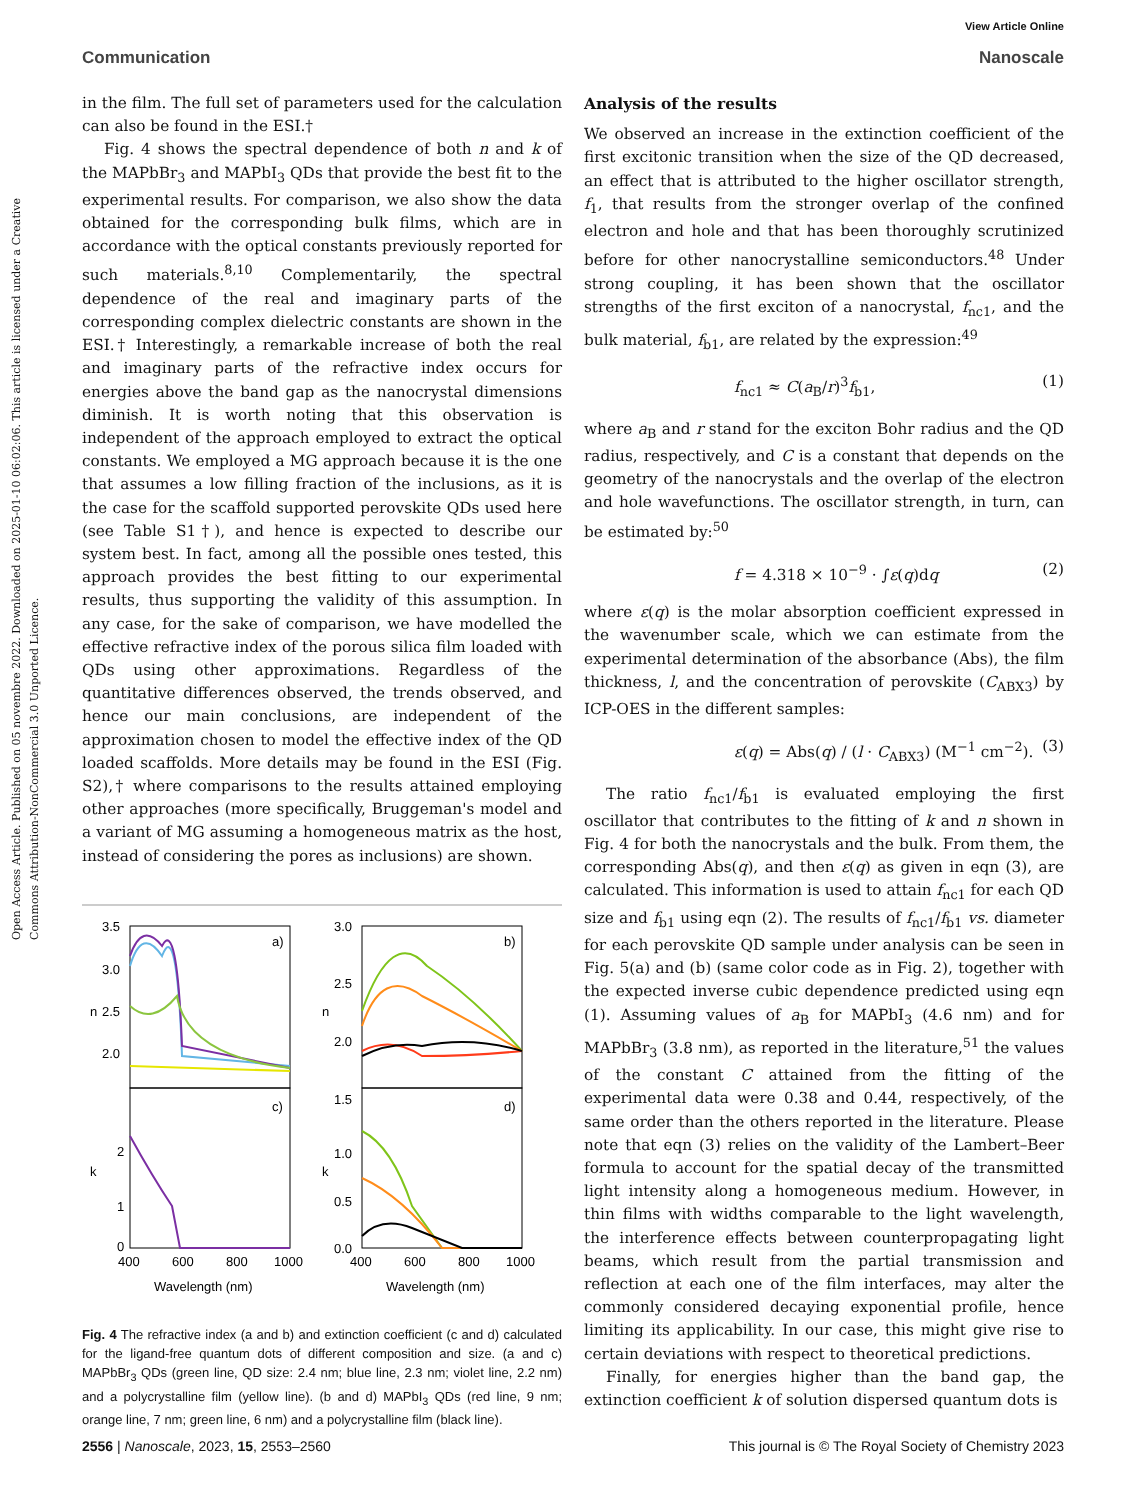View Article Online
Communication Nanoscale
Open Access Article. Published on 05 novembre 2022. Downloaded on 2025-01-10 06:02:06. This article is licensed under a Creative Commons Attribution-NonCommercial 3.0 Unported Licence.
in the film. The full set of parameters used for the calculation can also be found in the ESI.†
Fig. 4 shows the spectral dependence of both n and k of the MAPbBr<sub>3</sub> and MAPbI<sub>3</sub> QDs that provide the best fit to the experimental results. For comparison, we also show the data obtained for the corresponding bulk films, which are in accordance with the optical constants previously reported for such materials.<sup>8,10</sup> Complementarily, the spectral dependence of the real and imaginary parts of the corresponding complex dielectric constants are shown in the ESI.† Interestingly, a remarkable increase of both the real and imaginary parts of the refractive index occurs for energies above the band gap as the nanocrystal dimensions diminish. It is worth noting that this observation is independent of the approach employed to extract the optical constants. We employed a MG approach because it is the one that assumes a low filling fraction of the inclusions, as it is the case for the scaffold supported perovskite QDs used here (see Table S1†), and hence is expected to describe our system best. In fact, among all the possible ones tested, this approach provides the best fitting to our experimental results, thus supporting the validity of this assumption. In any case, for the sake of comparison, we have modelled the effective refractive index of the porous silica film loaded with QDs using other approximations. Regardless of the quantitative differences observed, the trends observed, and hence our main conclusions, are independent of the approximation chosen to model the effective index of the QD loaded scaffolds. More details may be found in the ESI (Fig. S2),† where comparisons to the results attained employing other approaches (more specifically, Bruggeman's model and a variant of MG assuming a homogeneous matrix as the host, instead of considering the pores as inclusions) are shown.
a)
c)
b)
d)
3.5
3.0
2.5
2.0
3.0
2.5
2.0
1.5
2
1
0
1.0
0.5
0.0
n
k
n
k
400
600
800
1000
400
600
800
1000
Wavelength (nm)
Wavelength (nm)
Fig. 4 The refractive index (a and b) and extinction coefficient (c and d) calculated for the ligand-free quantum dots of different composition and size. (a and c) MAPbBr<sub>3</sub> QDs (green line, QD size: 2.4 nm; blue line, 2.3 nm; violet line, 2.2 nm) and a polycrystalline film (yellow line). (b and d) MAPbI<sub>3</sub> QDs (red line, 9 nm; orange line, 7 nm; green line, 6 nm) and a polycrystalline film (black line).
Analysis of the results
We observed an increase in the extinction coefficient of the first excitonic transition when the size of the QD decreased, an effect that is attributed to the higher oscillator strength, f<sub>1</sub>, that results from the stronger overlap of the confined electron and hole and that has been thoroughly scrutinized before for other nanocrystalline semiconductors.<sup>48</sup> Under strong coupling, it has been shown that the oscillator strengths of the first exciton of a nanocrystal, f<sub>nc1</sub>, and the bulk material, f<sub>b1</sub>, are related by the expression:<sup>49</sup>
f<sub>nc1</sub> ≈ C(a<sub>B</sub>/r)<sup>3</sup>f<sub>b1</sub>, (1)
where a<sub>B</sub> and r stand for the exciton Bohr radius and the QD radius, respectively, and C is a constant that depends on the geometry of the nanocrystals and the overlap of the electron and hole wavefunctions. The oscillator strength, in turn, can be estimated by:<sup>50</sup>
f = 4.318 × 10<sup>−9</sup> · ∫ε(q)dq (2)
where ε(q) is the molar absorption coefficient expressed in the wavenumber scale, which we can estimate from the experimental determination of the absorbance (Abs), the film thickness, l, and the concentration of perovskite (C<sub>ABX3</sub>) by ICP-OES in the different samples:
ε(q) = Abs(q) / (l · C<sub>ABX3</sub>) (M<sup>−1</sup> cm<sup>−2</sup>). (3)
The ratio f<sub>nc1</sub>/f<sub>b1</sub> is evaluated employing the first oscillator that contributes to the fitting of k and n shown in Fig. 4 for both the nanocrystals and the bulk. From them, the corresponding Abs(q), and then ε(q) as given in eqn (3), are calculated. This information is used to attain f<sub>nc1</sub> for each QD size and f<sub>b1</sub> using eqn (2). The results of f<sub>nc1</sub>/f<sub>b1</sub> vs. diameter for each perovskite QD sample under analysis can be seen in Fig. 5(a) and (b) (same color code as in Fig. 2), together with the expected inverse cubic dependence predicted using eqn (1). Assuming values of a<sub>B</sub> for MAPbI<sub>3</sub> (4.6 nm) and for MAPbBr<sub>3</sub> (3.8 nm), as reported in the literature,<sup>51</sup> the values of the constant C attained from the fitting of the experimental data were 0.38 and 0.44, respectively, of the same order than the others reported in the literature. Please note that eqn (3) relies on the validity of the Lambert–Beer formula to account for the spatial decay of the transmitted light intensity along a homogeneous medium. However, in thin films with widths comparable to the light wavelength, the interference effects between counterpropagating light beams, which result from the partial transmission and reflection at each one of the film interfaces, may alter the commonly considered decaying exponential profile, hence limiting its applicability. In our case, this might give rise to certain deviations with respect to theoretical predictions.
Finally, for energies higher than the band gap, the extinction coefficient k of solution dispersed quantum dots is
2556 | Nanoscale, 2023, 15, 2553–2560 This journal is © The Royal Society of Chemistry 2023